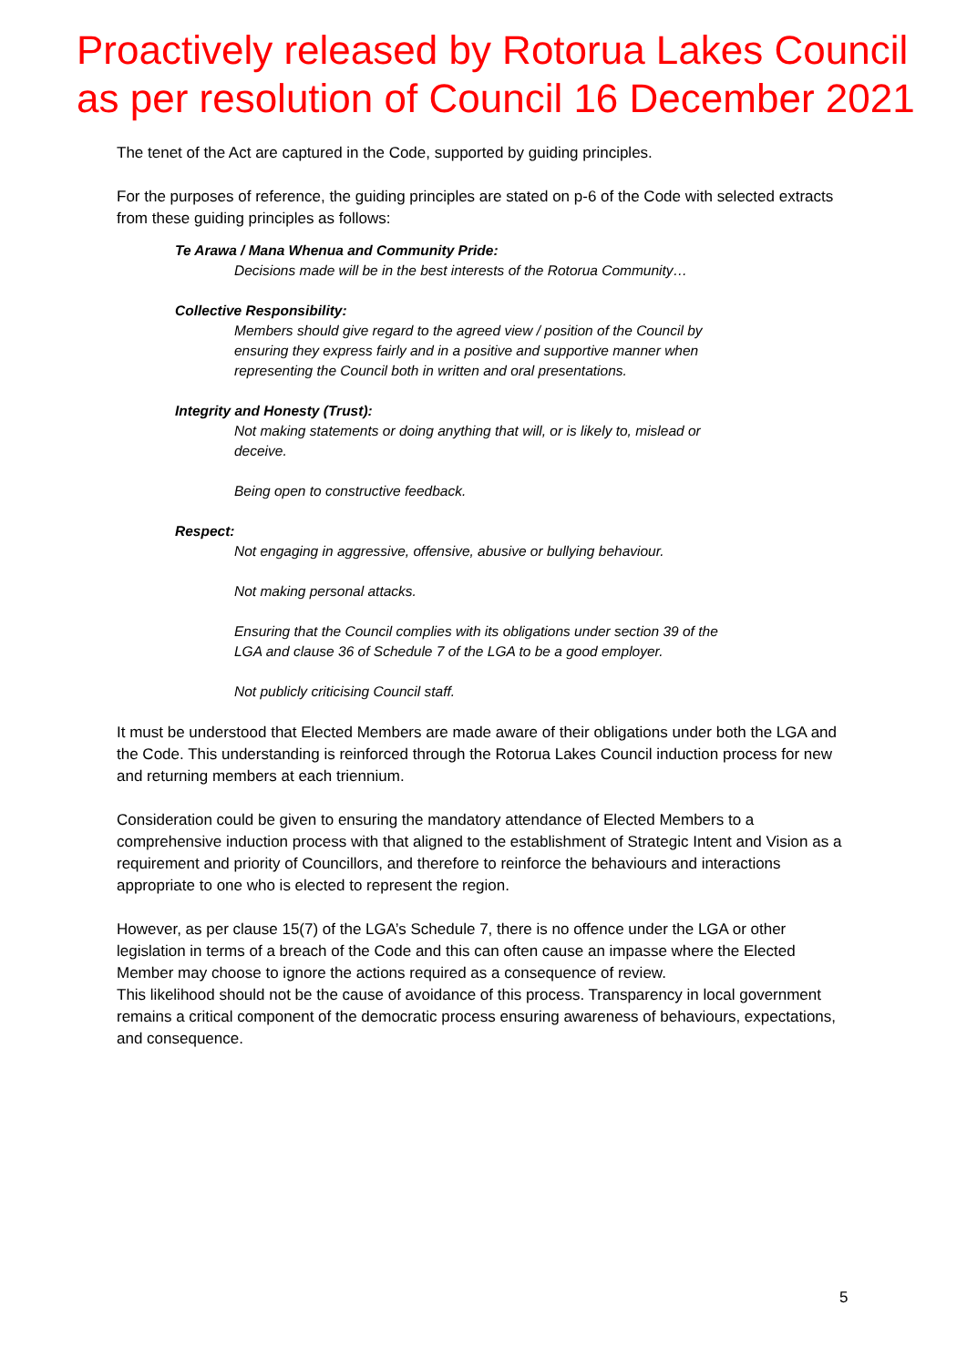Proactively released by Rotorua Lakes Council
as per resolution of Council 16 December 2021
The tenet of the Act are captured in the Code, supported by guiding principles.
For the purposes of reference, the guiding principles are stated on p-6 of the Code with selected extracts from these guiding principles as follows:
Te Arawa / Mana Whenua and Community Pride:
Decisions made will be in the best interests of the Rotorua Community…
Collective Responsibility:
Members should give regard to the agreed view / position of the Council by ensuring they express fairly and in a positive and supportive manner when representing the Council both in written and oral presentations.
Integrity and Honesty (Trust):
Not making statements or doing anything that will, or is likely to, mislead or deceive.
Being open to constructive feedback.
Respect:
Not engaging in aggressive, offensive, abusive or bullying behaviour.
Not making personal attacks.
Ensuring that the Council complies with its obligations under section 39 of the LGA and clause 36 of Schedule 7 of the LGA to be a good employer.
Not publicly criticising Council staff.
It must be understood that Elected Members are made aware of their obligations under both the LGA and the Code. This understanding is reinforced through the Rotorua Lakes Council induction process for new and returning members at each triennium.
Consideration could be given to ensuring the mandatory attendance of Elected Members to a comprehensive induction process with that aligned to the establishment of Strategic Intent and Vision as a requirement and priority of Councillors, and therefore to reinforce the behaviours and interactions appropriate to one who is elected to represent the region.
However, as per clause 15(7) of the LGA’s Schedule 7, there is no offence under the LGA or other legislation in terms of a breach of the Code and this can often cause an impasse where the Elected Member may choose to ignore the actions required as a consequence of review.
This likelihood should not be the cause of avoidance of this process. Transparency in local government remains a critical component of the democratic process ensuring awareness of behaviours, expectations, and consequence.
5